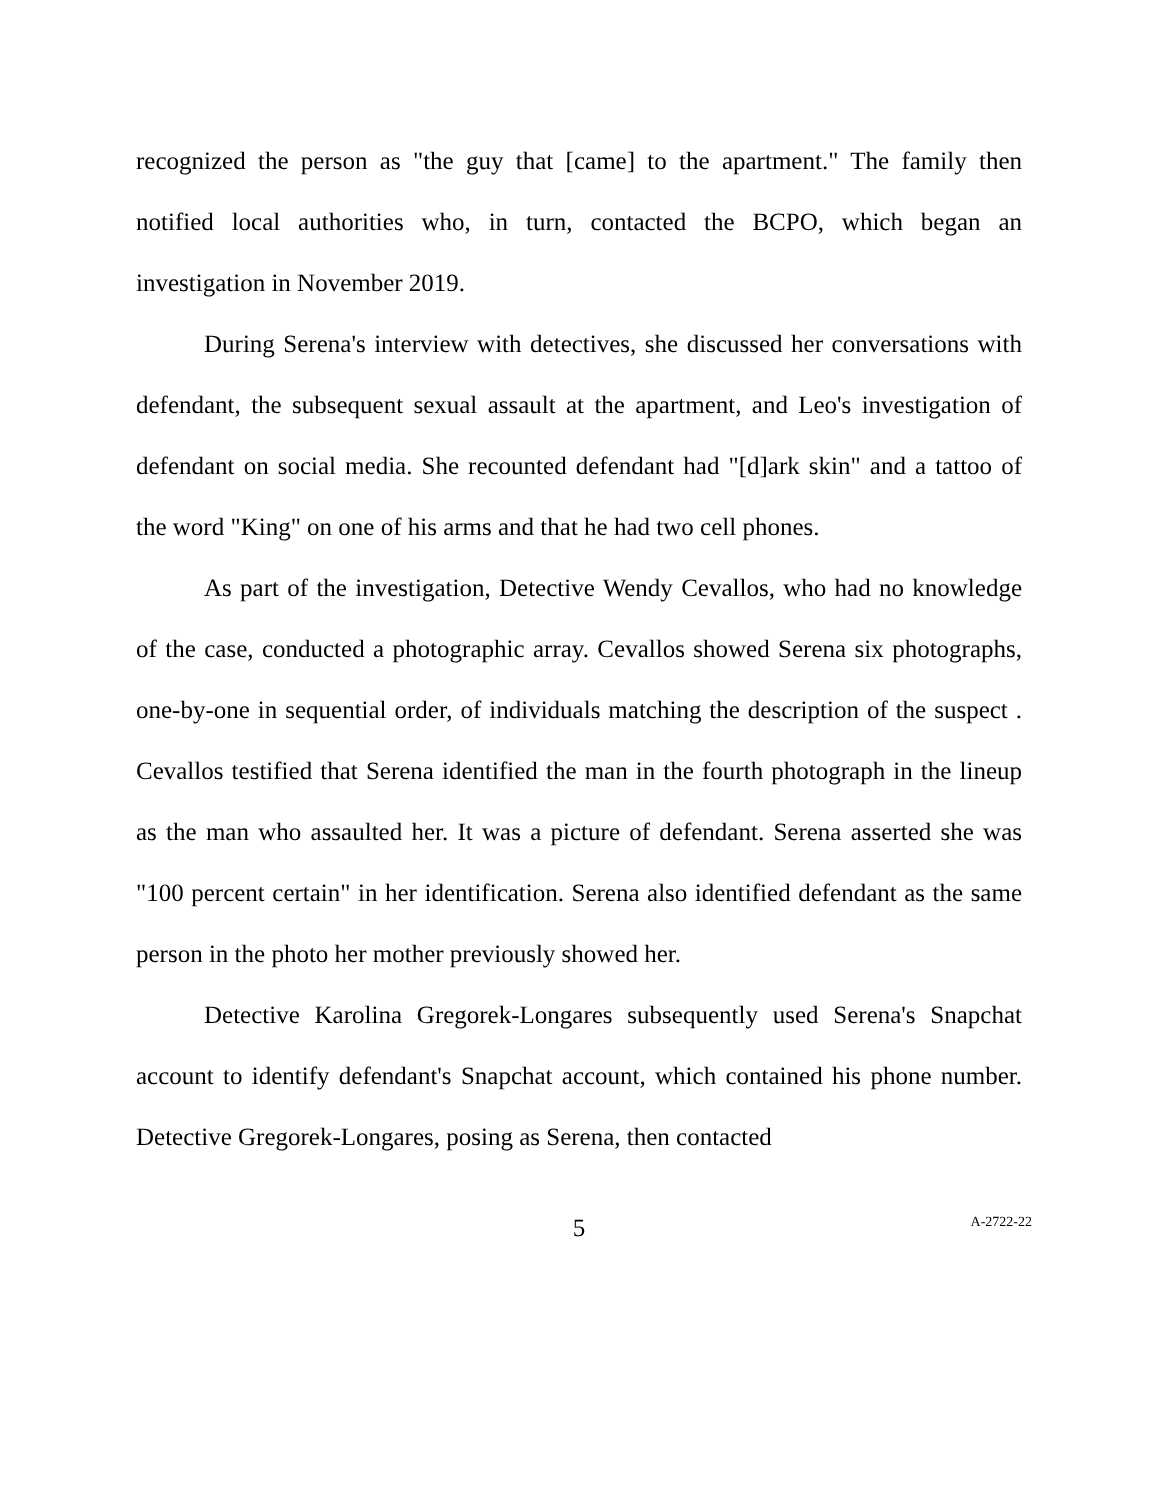recognized the person as "the guy that [came] to the apartment." The family then notified local authorities who, in turn, contacted the BCPO, which began an investigation in November 2019.
During Serena's interview with detectives, she discussed her conversations with defendant, the subsequent sexual assault at the apartment, and Leo's investigation of defendant on social media. She recounted defendant had "[d]ark skin" and a tattoo of the word "King" on one of his arms and that he had two cell phones.
As part of the investigation, Detective Wendy Cevallos, who had no knowledge of the case, conducted a photographic array. Cevallos showed Serena six photographs, one-by-one in sequential order, of individuals matching the description of the suspect . Cevallos testified that Serena identified the man in the fourth photograph in the lineup as the man who assaulted her. It was a picture of defendant. Serena asserted she was "100 percent certain" in her identification. Serena also identified defendant as the same person in the photo her mother previously showed her.
Detective Karolina Gregorek-Longares subsequently used Serena's Snapchat account to identify defendant's Snapchat account, which contained his phone number. Detective Gregorek-Longares, posing as Serena, then contacted
5
A-2722-22